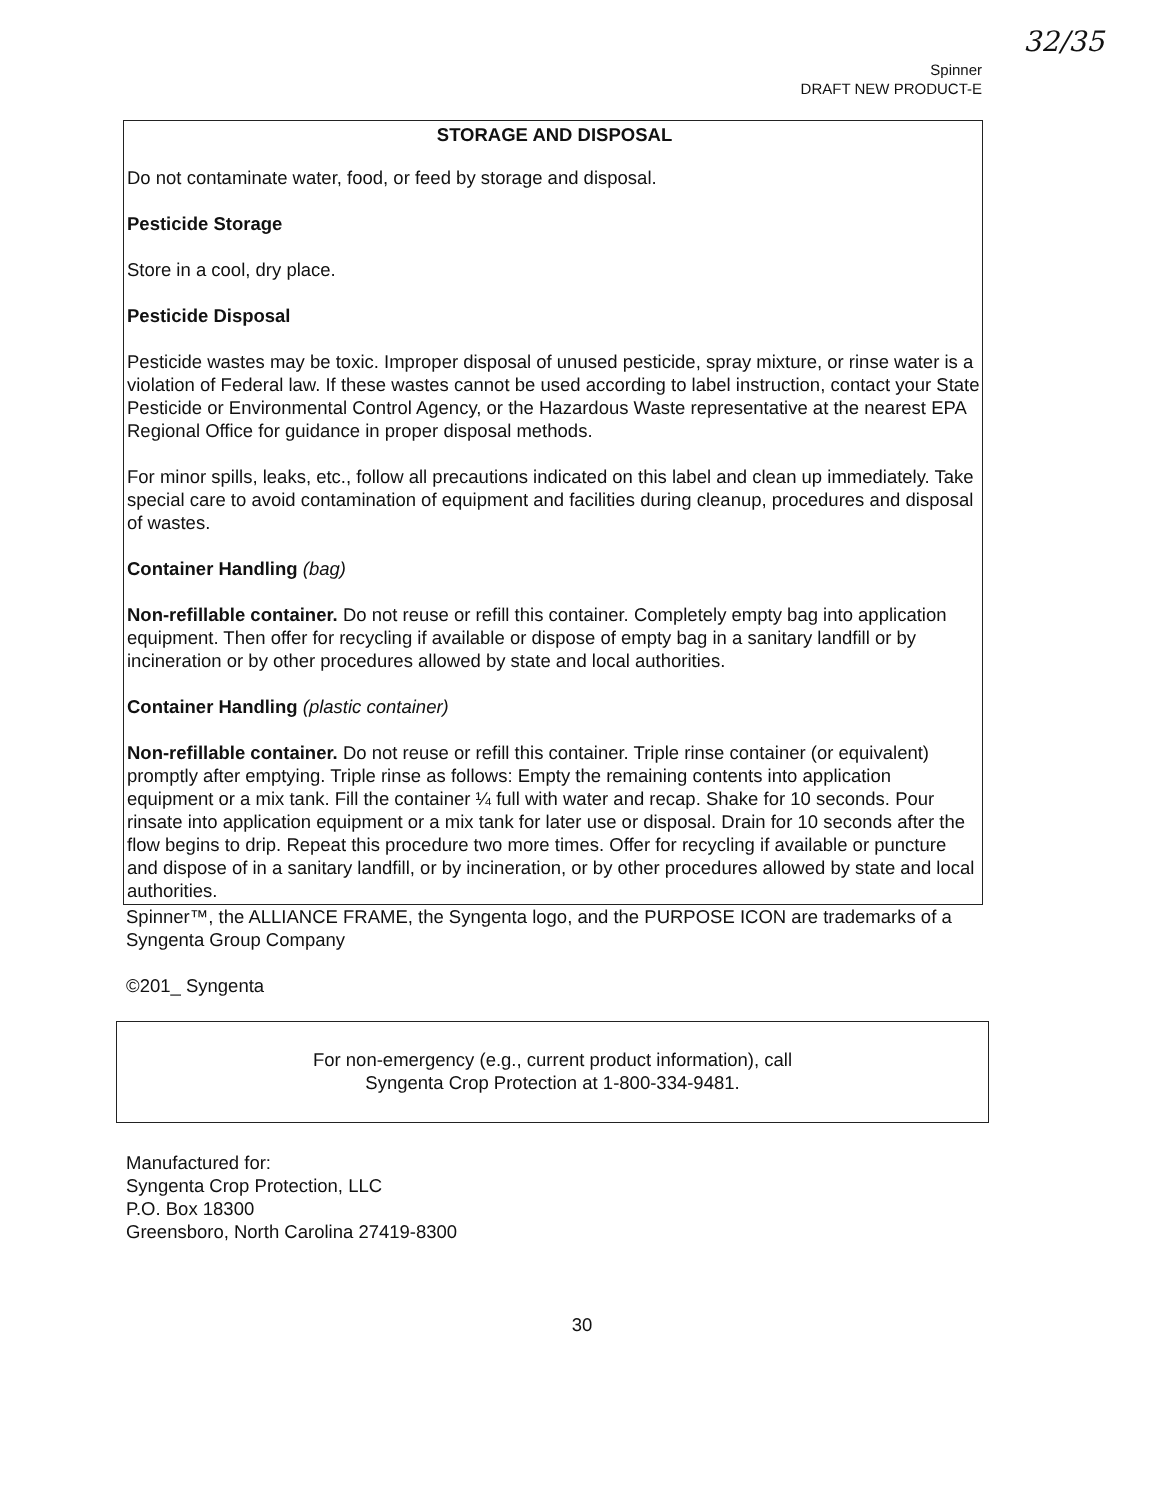32/35
Spinner
DRAFT NEW PRODUCT-E
STORAGE AND DISPOSAL
Do not contaminate water, food, or feed by storage and disposal.
Pesticide Storage
Store in a cool, dry place.
Pesticide Disposal
Pesticide wastes may be toxic. Improper disposal of unused pesticide, spray mixture, or rinse water is a violation of Federal law. If these wastes cannot be used according to label instruction, contact your State Pesticide or Environmental Control Agency, or the Hazardous Waste representative at the nearest EPA Regional Office for guidance in proper disposal methods.
For minor spills, leaks, etc., follow all precautions indicated on this label and clean up immediately. Take special care to avoid contamination of equipment and facilities during cleanup, procedures and disposal of wastes.
Container Handling (bag)
Non-refillable container. Do not reuse or refill this container. Completely empty bag into application equipment. Then offer for recycling if available or dispose of empty bag in a sanitary landfill or by incineration or by other procedures allowed by state and local authorities.
Container Handling (plastic container)
Non-refillable container. Do not reuse or refill this container. Triple rinse container (or equivalent) promptly after emptying. Triple rinse as follows: Empty the remaining contents into application equipment or a mix tank. Fill the container ¼ full with water and recap. Shake for 10 seconds. Pour rinsate into application equipment or a mix tank for later use or disposal. Drain for 10 seconds after the flow begins to drip. Repeat this procedure two more times. Offer for recycling if available or puncture and dispose of in a sanitary landfill, or by incineration, or by other procedures allowed by state and local authorities.
Spinner™, the ALLIANCE FRAME, the Syngenta logo, and the PURPOSE ICON are trademarks of a Syngenta Group Company
©201_ Syngenta
For non-emergency (e.g., current product information), call
Syngenta Crop Protection at 1-800-334-9481.
Manufactured for:
Syngenta Crop Protection, LLC
P.O. Box 18300
Greensboro, North Carolina 27419-8300
30